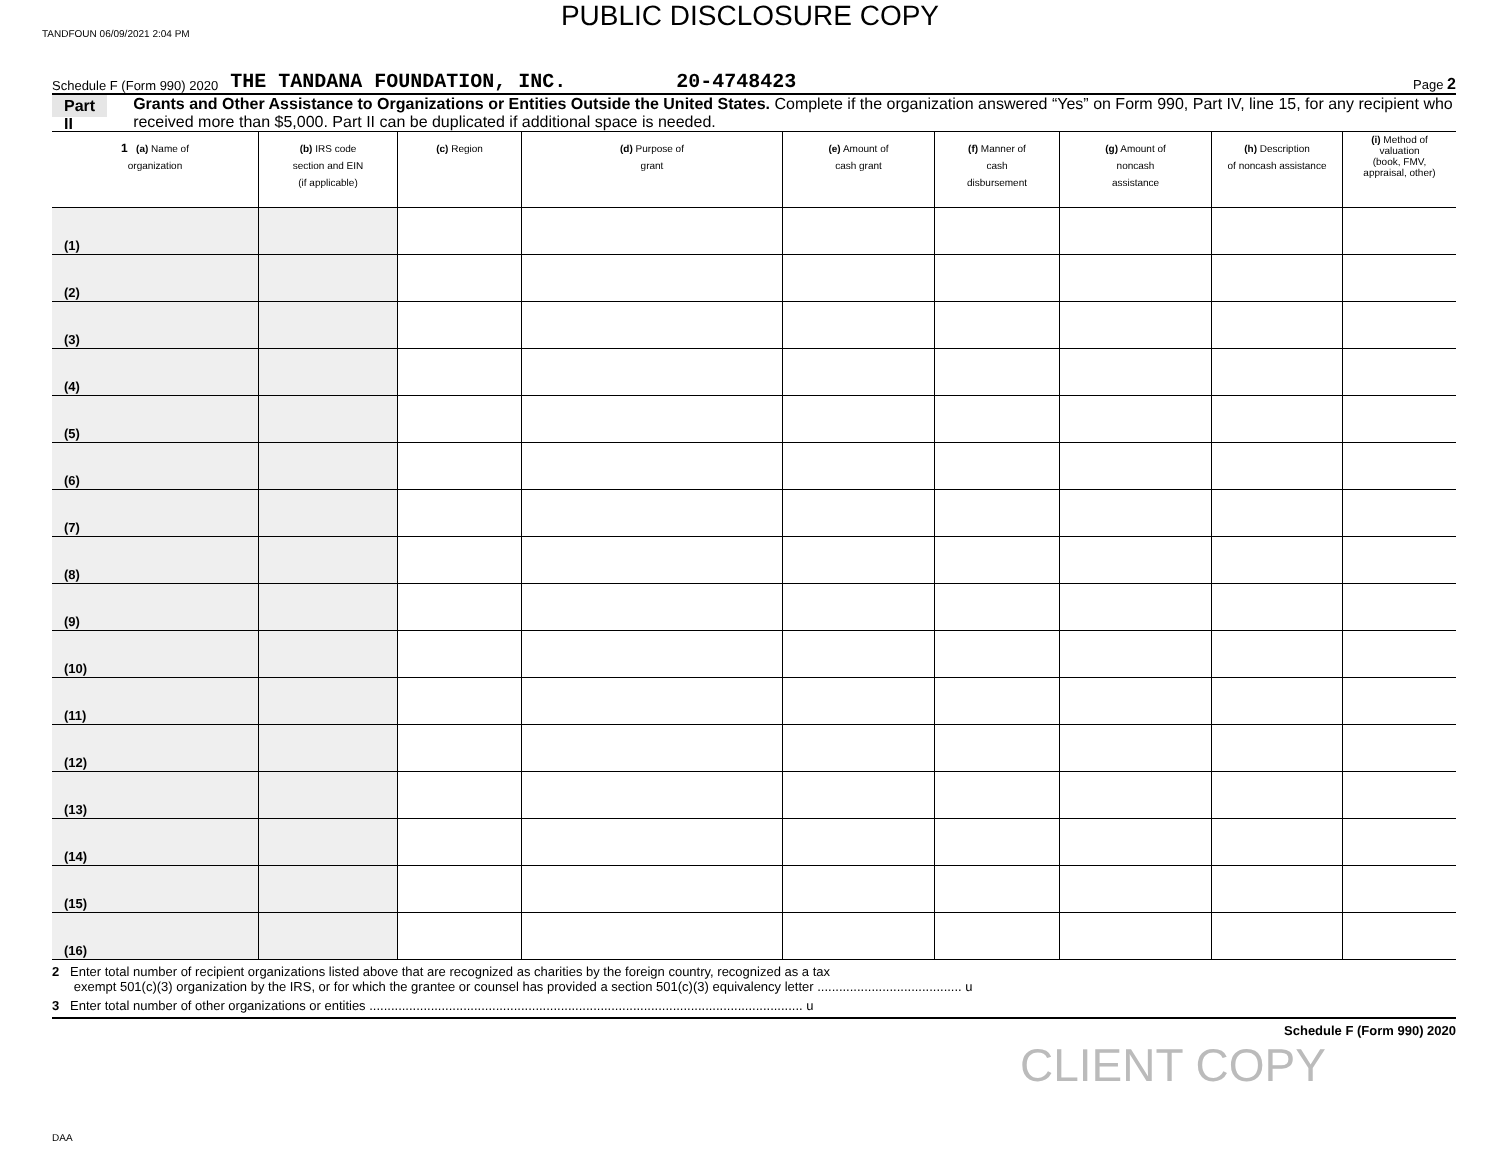PUBLIC DISCLOSURE COPY
TANDFOUN 06/09/2021 2:04 PM
Schedule F (Form 990) 2020 THE TANDANA FOUNDATION, INC. 20-4748423 Page 2
Part II Grants and Other Assistance to Organizations or Entities Outside the United States. Complete if the organization answered “Yes” on Form 990, Part IV, line 15, for any recipient who received more than $5,000. Part II can be duplicated if additional space is needed.
| 1 (a) Name of organization | (b) IRS code section and EIN (if applicable) | (c) Region | (d) Purpose of grant | (e) Amount of cash grant | (f) Manner of cash disbursement | (g) Amount of noncash assistance | (h) Description of noncash assistance | (i) Method of valuation (book, FMV, appraisal, other) |
| --- | --- | --- | --- | --- | --- | --- | --- | --- |
| (1) | | | | | | | | |
| (2) | | | | | | | | |
| (3) | | | | | | | | |
| (4) | | | | | | | | |
| (5) | | | | | | | | |
| (6) | | | | | | | | |
| (7) | | | | | | | | |
| (8) | | | | | | | | |
| (9) | | | | | | | | |
| (10) | | | | | | | | |
| (11) | | | | | | | | |
| (12) | | | | | | | | |
| (13) | | | | | | | | |
| (14) | | | | | | | | |
| (15) | | | | | | | | |
| (16) | | | | | | | | |
2 Enter total number of recipient organizations listed above that are recognized as charities by the foreign country, recognized as a tax
exempt 501(c)(3) organization by the IRS, or for which the grantee or counsel has provided a section 501(c)(3) equivalency letter ........................................ u
3 Enter total number of other organizations or entities ........................................................................................................................ u
Schedule F (Form 990) 2020
CLIENT COPY
DAA